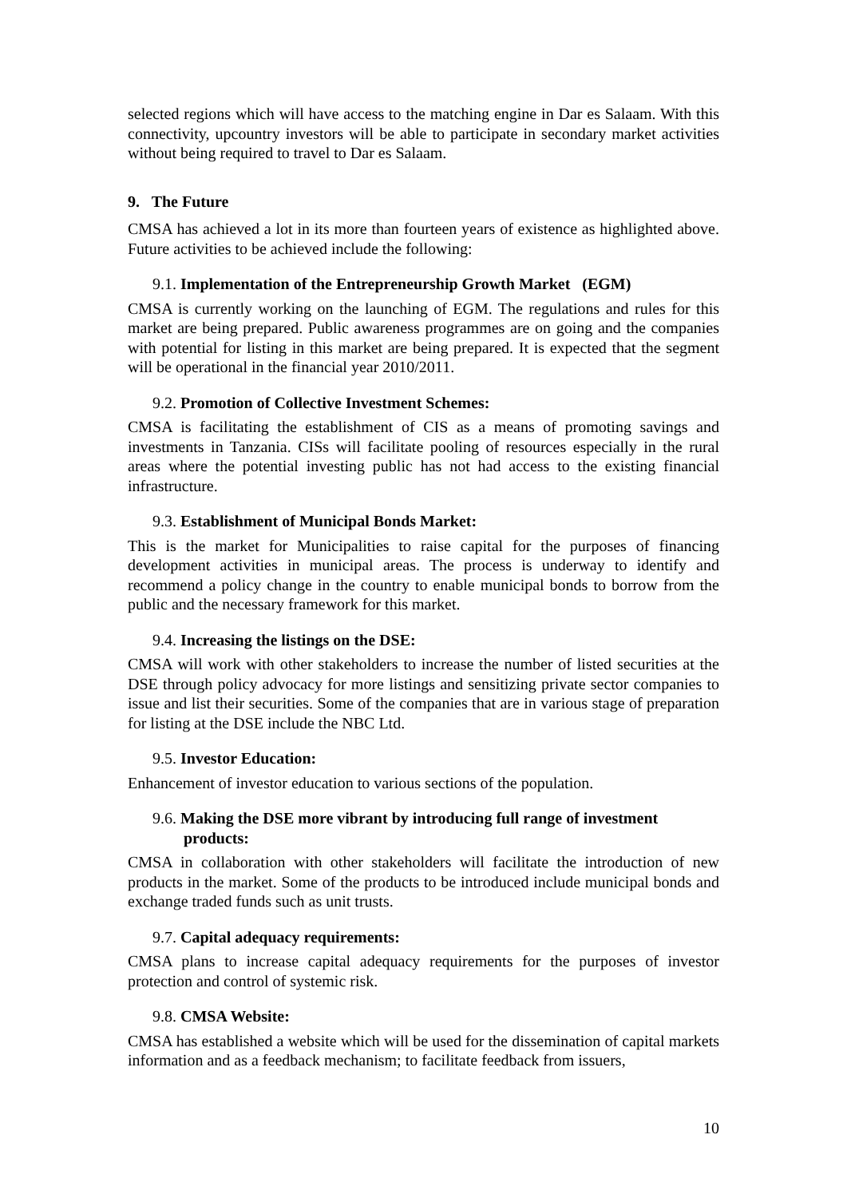selected regions which will have access to the matching engine in Dar es Salaam. With this connectivity, upcountry investors will be able to participate in secondary market activities without being required to travel to Dar es Salaam.
9. The Future
CMSA has achieved a lot in its more than fourteen years of existence as highlighted above. Future activities to be achieved include the following:
9.1. Implementation of the Entrepreneurship Growth Market (EGM)
CMSA is currently working on the launching of EGM. The regulations and rules for this market are being prepared. Public awareness programmes are on going and the companies with potential for listing in this market are being prepared. It is expected that the segment will be operational in the financial year 2010/2011.
9.2. Promotion of Collective Investment Schemes:
CMSA is facilitating the establishment of CIS as a means of promoting savings and investments in Tanzania. CISs will facilitate pooling of resources especially in the rural areas where the potential investing public has not had access to the existing financial infrastructure.
9.3. Establishment of Municipal Bonds Market:
This is the market for Municipalities to raise capital for the purposes of financing development activities in municipal areas. The process is underway to identify and recommend a policy change in the country to enable municipal bonds to borrow from the public and the necessary framework for this market.
9.4. Increasing the listings on the DSE:
CMSA will work with other stakeholders to increase the number of listed securities at the DSE through policy advocacy for more listings and sensitizing private sector companies to issue and list their securities. Some of the companies that are in various stage of preparation for listing at the DSE include the NBC Ltd.
9.5. Investor Education:
Enhancement of investor education to various sections of the population.
9.6. Making the DSE more vibrant by introducing full range of investment products:
CMSA in collaboration with other stakeholders will facilitate the introduction of new products in the market. Some of the products to be introduced include municipal bonds and exchange traded funds such as unit trusts.
9.7. Capital adequacy requirements:
CMSA plans to increase capital adequacy requirements for the purposes of investor protection and control of systemic risk.
9.8. CMSA Website:
CMSA has established a website which will be used for the dissemination of capital markets information and as a feedback mechanism; to facilitate feedback from issuers,
10